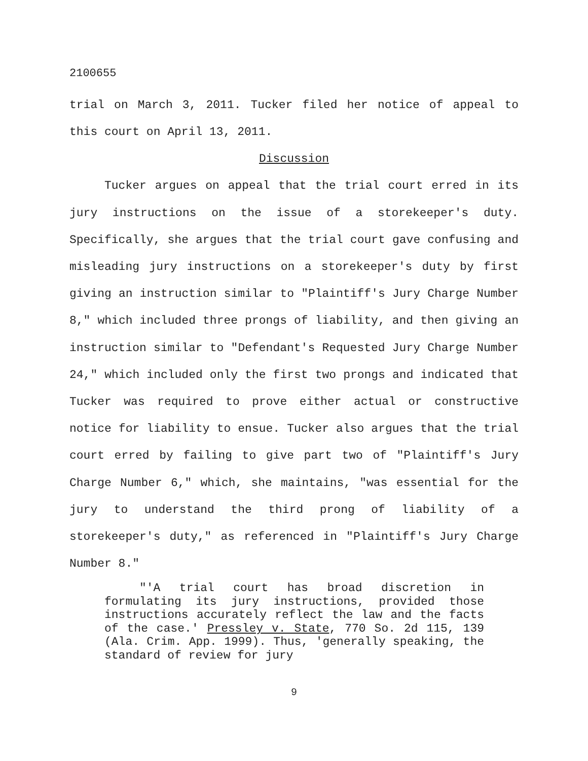2100655
trial on March 3, 2011. Tucker filed her notice of appeal to this court on April 13, 2011.
Discussion
Tucker argues on appeal that the trial court erred in its jury instructions on the issue of a storekeeper's duty. Specifically, she argues that the trial court gave confusing and misleading jury instructions on a storekeeper's duty by first giving an instruction similar to "Plaintiff's Jury Charge Number 8," which included three prongs of liability, and then giving an instruction similar to "Defendant's Requested Jury Charge Number 24," which included only the first two prongs and indicated that Tucker was required to prove either actual or constructive notice for liability to ensue. Tucker also argues that the trial court erred by failing to give part two of "Plaintiff's Jury Charge Number 6," which, she maintains, "was essential for the jury to understand the third prong of liability of a storekeeper's duty," as referenced in "Plaintiff's Jury Charge Number 8."
"'A trial court has broad discretion in formulating its jury instructions, provided those instructions accurately reflect the law and the facts of the case.' Pressley v. State, 770 So. 2d 115, 139 (Ala. Crim. App. 1999). Thus, 'generally speaking, the standard of review for jury
9